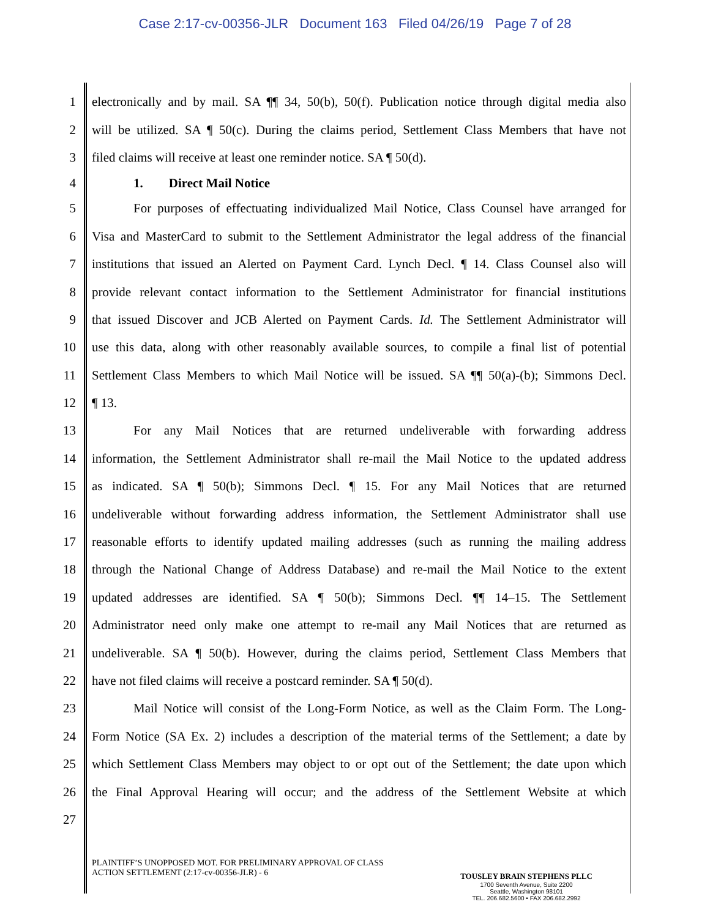Case 2:17-cv-00356-JLR Document 163 Filed 04/26/19 Page 7 of 28
1 electronically and by mail. SA ¶¶ 34, 50(b), 50(f). Publication notice through digital media also
2 will be utilized. SA ¶ 50(c). During the claims period, Settlement Class Members that have not
3 filed claims will receive at least one reminder notice. SA ¶ 50(d).
4 1. Direct Mail Notice
5 For purposes of effectuating individualized Mail Notice, Class Counsel have arranged for
6 Visa and MasterCard to submit to the Settlement Administrator the legal address of the financial
7 institutions that issued an Alerted on Payment Card. Lynch Decl. ¶ 14. Class Counsel also will
8 provide relevant contact information to the Settlement Administrator for financial institutions
9 that issued Discover and JCB Alerted on Payment Cards. Id. The Settlement Administrator will
10 use this data, along with other reasonably available sources, to compile a final list of potential
11 Settlement Class Members to which Mail Notice will be issued. SA ¶¶ 50(a)-(b); Simmons Decl.
12 ¶ 13.
13 For any Mail Notices that are returned undeliverable with forwarding address
14 information, the Settlement Administrator shall re-mail the Mail Notice to the updated address
15 as indicated. SA ¶ 50(b); Simmons Decl. ¶ 15. For any Mail Notices that are returned
16 undeliverable without forwarding address information, the Settlement Administrator shall use
17 reasonable efforts to identify updated mailing addresses (such as running the mailing address
18 through the National Change of Address Database) and re-mail the Mail Notice to the extent
19 updated addresses are identified. SA ¶ 50(b); Simmons Decl. ¶¶ 14–15. The Settlement
20 Administrator need only make one attempt to re-mail any Mail Notices that are returned as
21 undeliverable. SA ¶ 50(b). However, during the claims period, Settlement Class Members that
22 have not filed claims will receive a postcard reminder. SA ¶ 50(d).
23 Mail Notice will consist of the Long-Form Notice, as well as the Claim Form. The Long-
24 Form Notice (SA Ex. 2) includes a description of the material terms of the Settlement; a date by
25 which Settlement Class Members may object to or opt out of the Settlement; the date upon which
26 the Final Approval Hearing will occur; and the address of the Settlement Website at which
27
PLAINTIFF’S UNOPPOSED MOT. FOR PRELIMINARY APPROVAL OF CLASS
ACTION SETTLEMENT (2:17-cv-00356-JLR) - 6
TOUSLEY BRAIN STEPHENS PLLC
1700 Seventh Avenue, Suite 2200
Seattle, Washington 98101
TEL. 206.682.5600 • FAX 206.682.2992